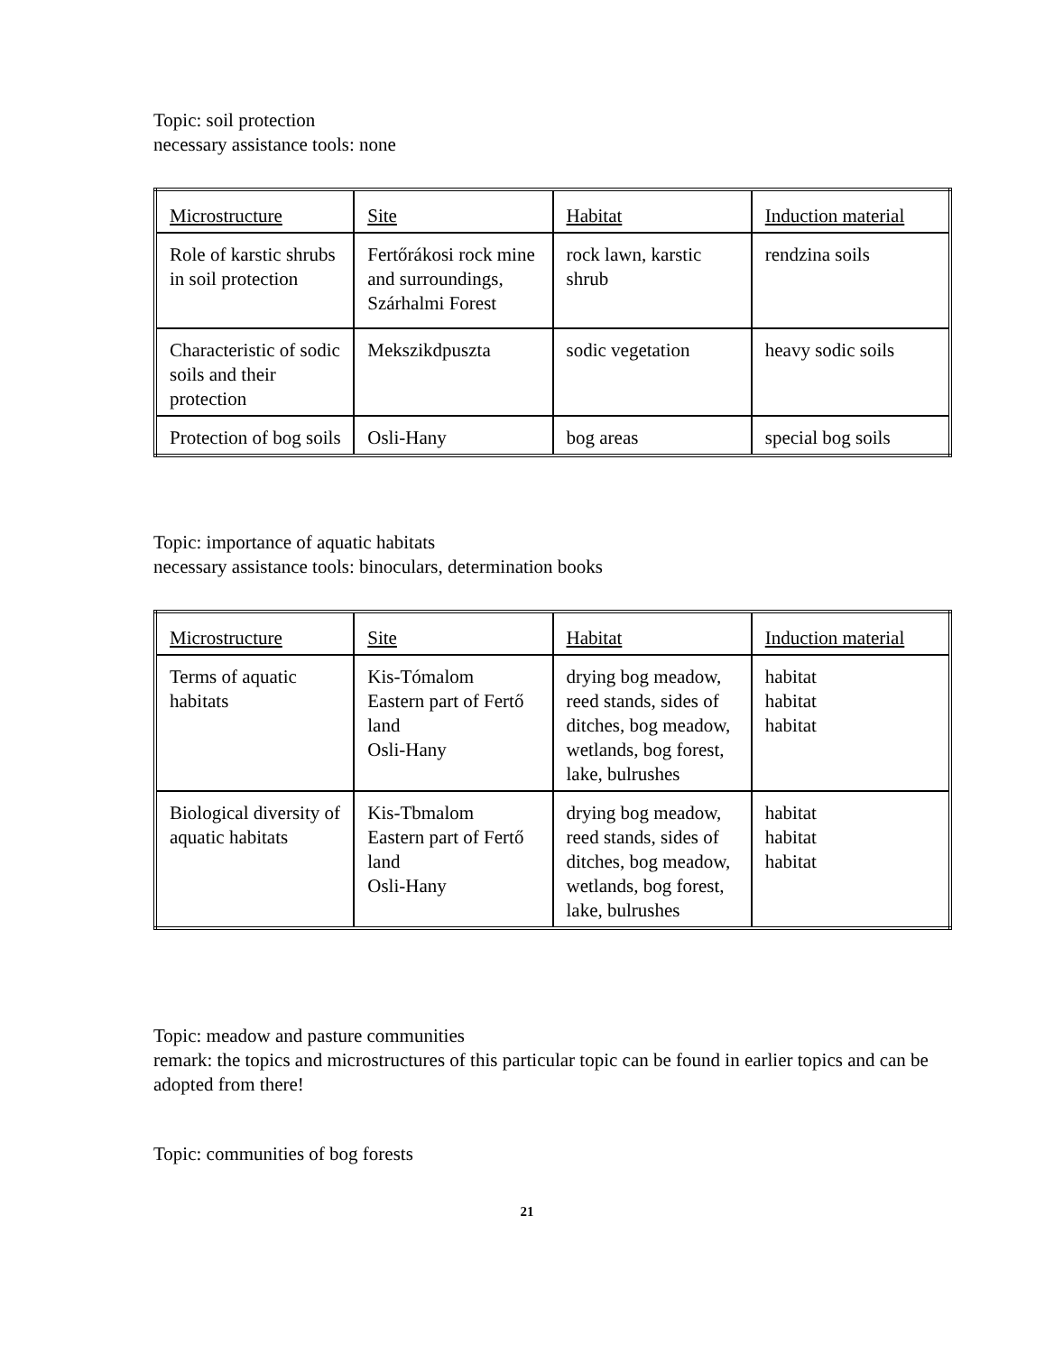Topic: soil protection
necessary assistance tools: none
| Microstructure | Site | Habitat | Induction material |
| Role of karstic shrubs in soil protection | Fertőrákosi rock mine and surroundings, Szárhalmi Forest | rock lawn, karstic shrub | rendzina soils |
| Characteristic of sodic soils and their protection | Mekszikdpuszta | sodic vegetation | heavy sodic soils |
| Protection of bog soils | Osli-Hany | bog areas | special bog soils |
Topic: importance of aquatic habitats
necessary assistance tools: binoculars, determination books
| Microstructure | Site | Habitat | Induction material |
| Terms of aquatic habitats | Kis-Tómalom Eastern part of Fertő land Osli-Hany | drying bog meadow, reed stands, sides of ditches, bog meadow, wetlands, bog forest, lake, bulrushes | habitat habitat habitat |
| Biological diversity of aquatic habitats | Kis-Tbmalom Eastern part of Fertő land Osli-Hany | drying bog meadow, reed stands, sides of ditches, bog meadow, wetlands, bog forest, lake, bulrushes | habitat habitat habitat |
Topic: meadow and pasture communities
remark: the topics and microstructures of this particular topic can be found in earlier topics and can be adopted from there!
Topic: communities of bog forests
21